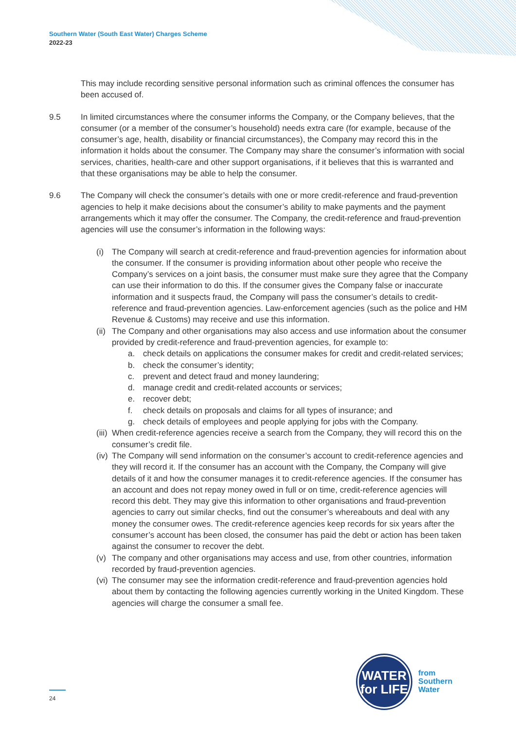Southern Water (South East Water) Charges Scheme
2022-23
This may include recording sensitive personal information such as criminal offences the consumer has been accused of.
9.5 In limited circumstances where the consumer informs the Company, or the Company believes, that the consumer (or a member of the consumer’s household) needs extra care (for example, because of the consumer’s age, health, disability or financial circumstances), the Company may record this in the information it holds about the consumer. The Company may share the consumer’s information with social services, charities, health-care and other support organisations, if it believes that this is warranted and that these organisations may be able to help the consumer.
9.6 The Company will check the consumer’s details with one or more credit-reference and fraud-prevention agencies to help it make decisions about the consumer’s ability to make payments and the payment arrangements which it may offer the consumer. The Company, the credit-reference and fraud-prevention agencies will use the consumer’s information in the following ways:
(i) The Company will search at credit-reference and fraud-prevention agencies for information about the consumer. If the consumer is providing information about other people who receive the Company’s services on a joint basis, the consumer must make sure they agree that the Company can use their information to do this. If the consumer gives the Company false or inaccurate information and it suspects fraud, the Company will pass the consumer’s details to credit-reference and fraud-prevention agencies. Law-enforcement agencies (such as the police and HM Revenue & Customs) may receive and use this information.
(ii)
The Company and other organisations may also access and use information about the consumer provided by credit-reference and fraud-prevention agencies, for example to:
a. check details on applications the consumer makes for credit and credit-related services;
b. check the consumer’s identity;
c. prevent and detect fraud and money laundering;
d. manage credit and credit-related accounts or services;
e. recover debt;
f. check details on proposals and claims for all types of insurance; and
g. check details of employees and people applying for jobs with the Company.
(iii)
When credit-reference agencies receive a search from the Company, they will record this on the consumer’s credit file.
(iv)
The Company will send information on the consumer’s account to credit-reference agencies and they will record it. If the consumer has an account with the Company, the Company will give details of it and how the consumer manages it to credit-reference agencies. If the consumer has an account and does not repay money owed in full or on time, credit-reference agencies will record this debt. They may give this information to other organisations and fraud-prevention agencies to carry out similar checks, find out the consumer’s whereabouts and deal with any money the consumer owes. The credit-reference agencies keep records for six years after the consumer’s account has been closed, the consumer has paid the debt or action has been taken against the consumer to recover the debt.
(v) The company and other organisations may access and use, from other countries, information recorded by fraud-prevention agencies.
(vi)
The consumer may see the information credit-reference and fraud-prevention agencies hold about them by contacting the following agencies currently working in the United Kingdom. These agencies will charge the consumer a small fee.
WATER
for LIFE
from
Southern
Water
24